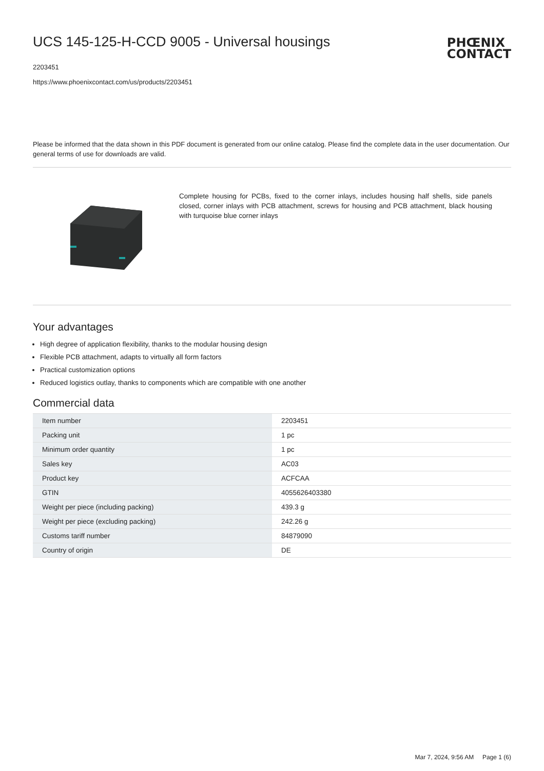UCS 145-125-H-CCD 9005 - Universal housings
2203451
https://www.phoenixcontact.com/us/products/2203451
PHŒNIX
CONTACT
Please be informed that the data shown in this PDF document is generated from our online catalog. Please find the complete data in the user documentation. Our general terms of use for downloads are valid.
Complete housing for PCBs, fixed to the corner inlays, includes housing half shells, side panels closed, corner inlays with PCB attachment, screws for housing and PCB attachment, black housing with turquoise blue corner inlays
Your advantages
High degree of application flexibility, thanks to the modular housing design
Flexible PCB attachment, adapts to virtually all form factors
Practical customization options
Reduced logistics outlay, thanks to components which are compatible with one another
Commercial data
| Item number | 2203451 |
| Packing unit | 1 pc |
| Minimum order quantity | 1 pc |
| Sales key | AC03 |
| Product key | ACFCAA |
| GTIN | 4055626403380 |
| Weight per piece (including packing) | 439.3 g |
| Weight per piece (excluding packing) | 242.26 g |
| Customs tariff number | 84879090 |
| Country of origin | DE |
Mar 7, 2024, 9:56 AM Page 1 (6)